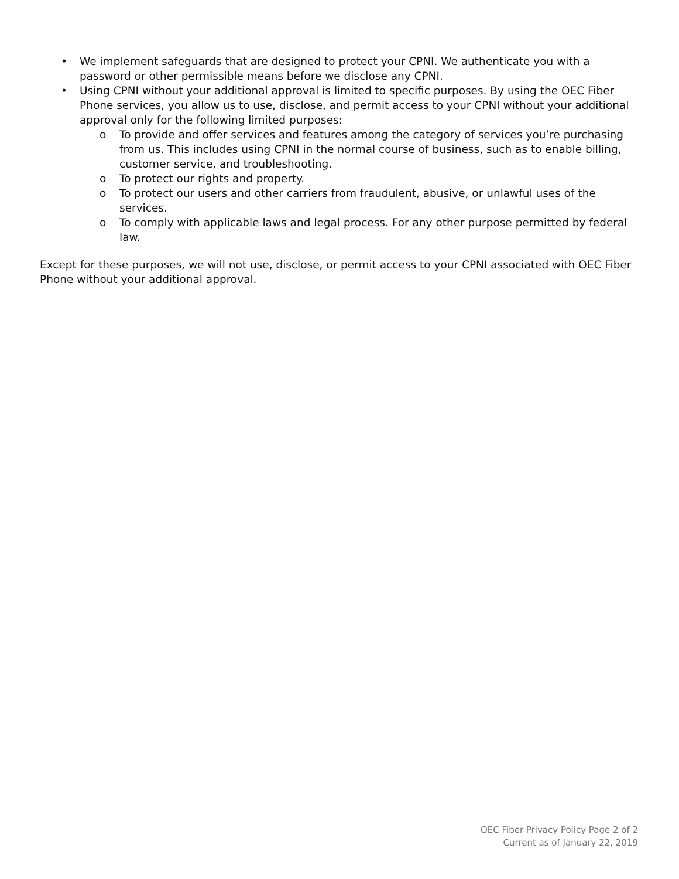• We implement safeguards that are designed to protect your CPNI. We authenticate you with a password or other permissible means before we disclose any CPNI.
• Using CPNI without your additional approval is limited to specific purposes. By using the OEC Fiber Phone services, you allow us to use, disclose, and permit access to your CPNI without your additional approval only for the following limited purposes:
o To provide and offer services and features among the category of services you’re purchasing from us. This includes using CPNI in the normal course of business, such as to enable billing, customer service, and troubleshooting.
o To protect our rights and property.
o To protect our users and other carriers from fraudulent, abusive, or unlawful uses of the services.
o To comply with applicable laws and legal process. For any other purpose permitted by federal law.
Except for these purposes, we will not use, disclose, or permit access to your CPNI associated with OEC Fiber Phone without your additional approval.
OEC Fiber Privacy Policy Page 2 of 2
Current as of January 22, 2019